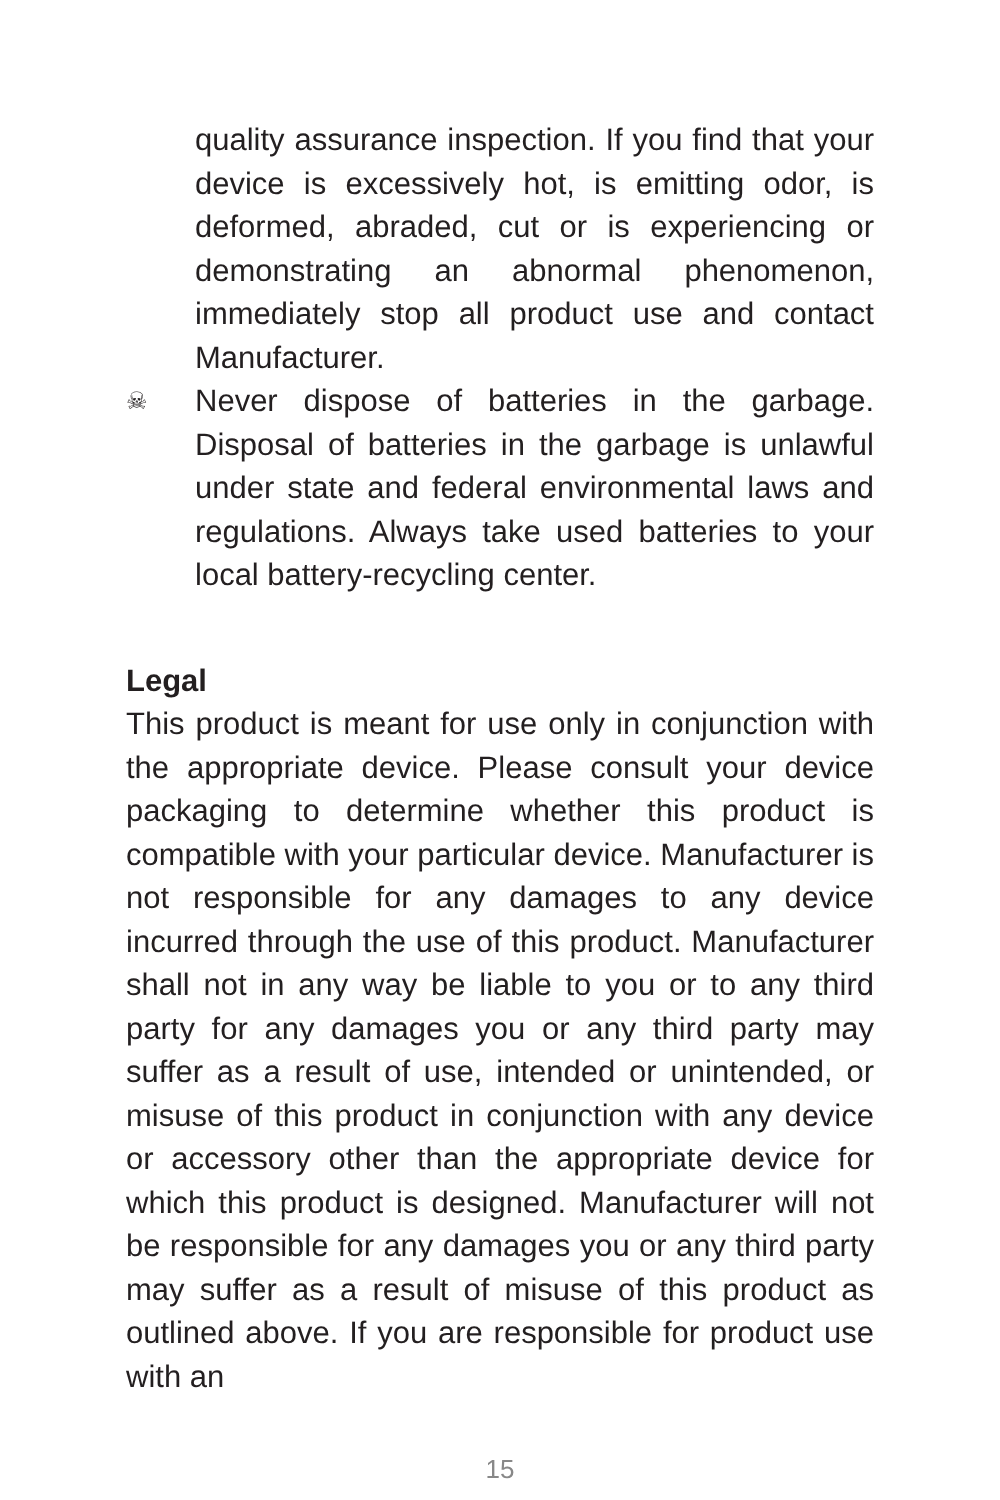quality assurance inspection. If you find that your device is excessively hot, is emitting odor, is deformed, abraded, cut or is experiencing or demonstrating an abnormal phenomenon, immediately stop all product use and contact Manufacturer.
☠
Never dispose of batteries in the garbage. Disposal of batteries in the garbage is unlawful under state and federal environmental laws and regulations. Always take used batteries to your local battery-recycling center.
Legal
This product is meant for use only in conjunction with the appropriate device. Please consult your device packaging to determine whether this product is compatible with your particular device. Manufacturer is not responsible for any damages to any device incurred through the use of this product. Manufacturer shall not in any way be liable to you or to any third party for any damages you or any third party may suffer as a result of use, intended or unintended, or misuse of this product in conjunction with any device or accessory other than the appropriate device for which this product is designed. Manufacturer will not be responsible for any damages you or any third party may suffer as a result of misuse of this product as outlined above. If you are responsible for product use with an
15